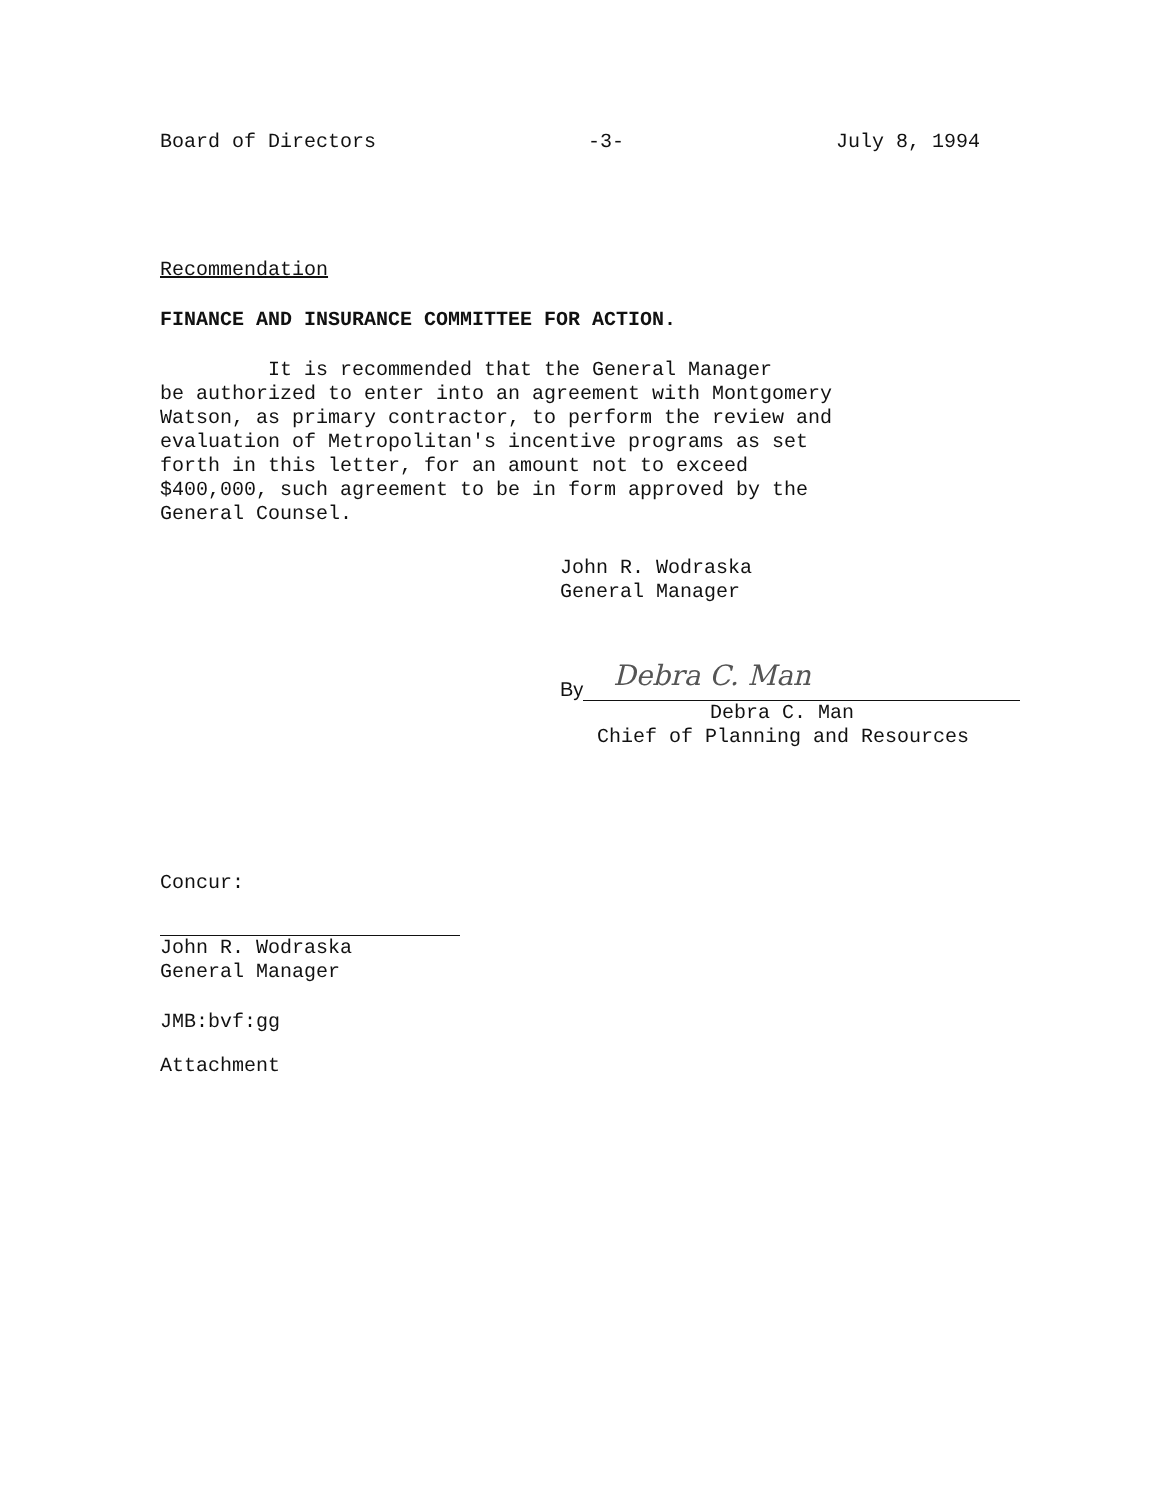Board of Directors -3- July 8, 1994
Recommendation
FINANCE AND INSURANCE COMMITTEE FOR ACTION.
It is recommended that the General Manager
be authorized to enter into an agreement with Montgomery
Watson, as primary contractor, to perform the review and
evaluation of Metropolitan's incentive programs as set
forth in this letter, for an amount not to exceed
$400,000, such agreement to be in form approved by the
General Counsel.
John R. Wodraska
General Manager
By
Debra C. Man
Debra C. Man
Chief of Planning and Resources
Concur:
John R. Wodraska
General Manager
JMB:bvf:gg
Attachment